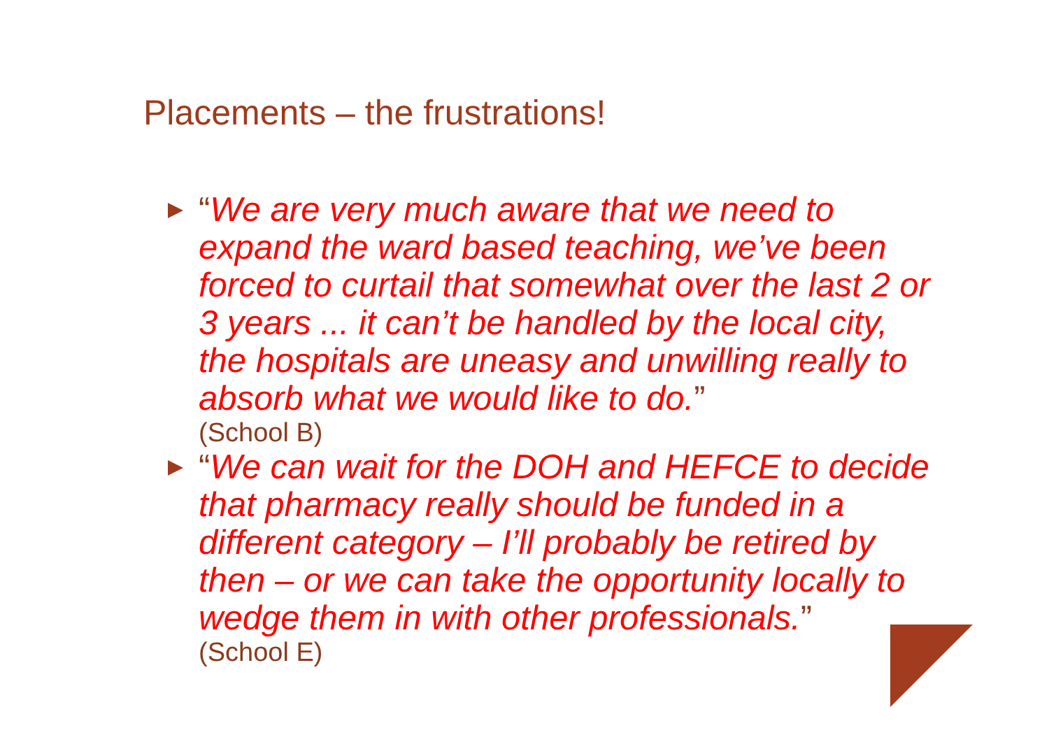Placements – the frustrations!
“We are very much aware that we need to expand the ward based teaching, we’ve been forced to curtail that somewhat over the last 2 or 3 years ... it can’t be handled by the local city, the hospitals are uneasy and unwilling really to absorb what we would like to do.”
(School B)
“We can wait for the DOH and HEFCE to decide that pharmacy really should be funded in a different category – I’ll probably be retired by then – or we can take the opportunity locally to wedge them in with other professionals.”
(School E)